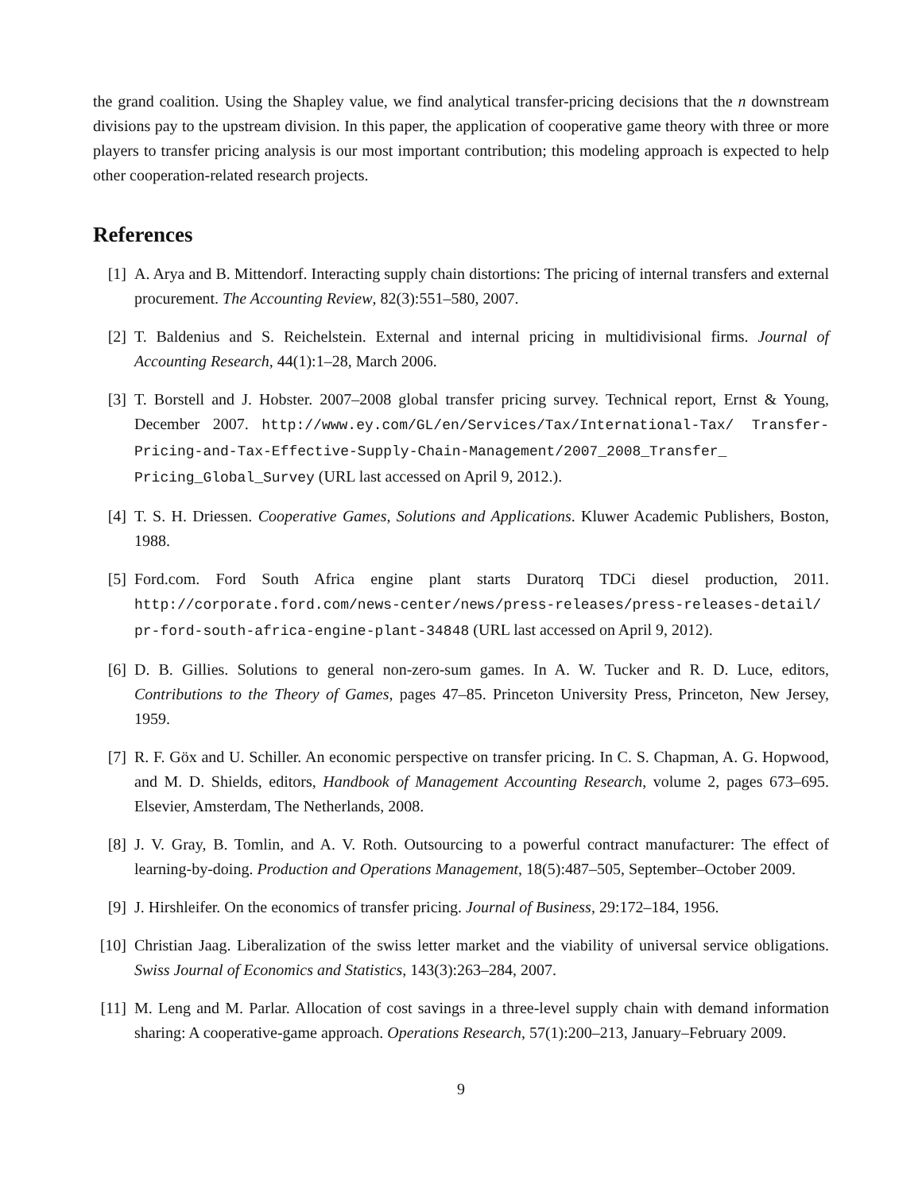the grand coalition. Using the Shapley value, we find analytical transfer-pricing decisions that the n downstream divisions pay to the upstream division. In this paper, the application of cooperative game theory with three or more players to transfer pricing analysis is our most important contribution; this modeling approach is expected to help other cooperation-related research projects.
References
[1] A. Arya and B. Mittendorf. Interacting supply chain distortions: The pricing of internal transfers and external procurement. The Accounting Review, 82(3):551–580, 2007.
[2] T. Baldenius and S. Reichelstein. External and internal pricing in multidivisional firms. Journal of Accounting Research, 44(1):1–28, March 2006.
[3] T. Borstell and J. Hobster. 2007–2008 global transfer pricing survey. Technical report, Ernst & Young, December 2007. http://www.ey.com/GL/en/Services/Tax/International-Tax/ Transfer-Pricing-and-Tax-Effective-Supply-Chain-Management/2007_2008_Transfer_ Pricing_Global_Survey (URL last accessed on April 9, 2012.).
[4] T. S. H. Driessen. Cooperative Games, Solutions and Applications. Kluwer Academic Publishers, Boston, 1988.
[5] Ford.com. Ford South Africa engine plant starts Duratorq TDCi diesel production, 2011. http://corporate.ford.com/news-center/news/press-releases/press-releases-detail/ pr-ford-south-africa-engine-plant-34848 (URL last accessed on April 9, 2012).
[6] D. B. Gillies. Solutions to general non-zero-sum games. In A. W. Tucker and R. D. Luce, editors, Contributions to the Theory of Games, pages 47–85. Princeton University Press, Princeton, New Jersey, 1959.
[7] R. F. Göx and U. Schiller. An economic perspective on transfer pricing. In C. S. Chapman, A. G. Hopwood, and M. D. Shields, editors, Handbook of Management Accounting Research, volume 2, pages 673–695. Elsevier, Amsterdam, The Netherlands, 2008.
[8] J. V. Gray, B. Tomlin, and A. V. Roth. Outsourcing to a powerful contract manufacturer: The effect of learning-by-doing. Production and Operations Management, 18(5):487–505, September–October 2009.
[9] J. Hirshleifer. On the economics of transfer pricing. Journal of Business, 29:172–184, 1956.
[10]
Christian Jaag. Liberalization of the swiss letter market and the viability of universal service obligations. Swiss Journal of Economics and Statistics, 143(3):263–284, 2007.
[11]
M. Leng and M. Parlar. Allocation of cost savings in a three-level supply chain with demand information sharing: A cooperative-game approach. Operations Research, 57(1):200–213, January–February 2009.
9